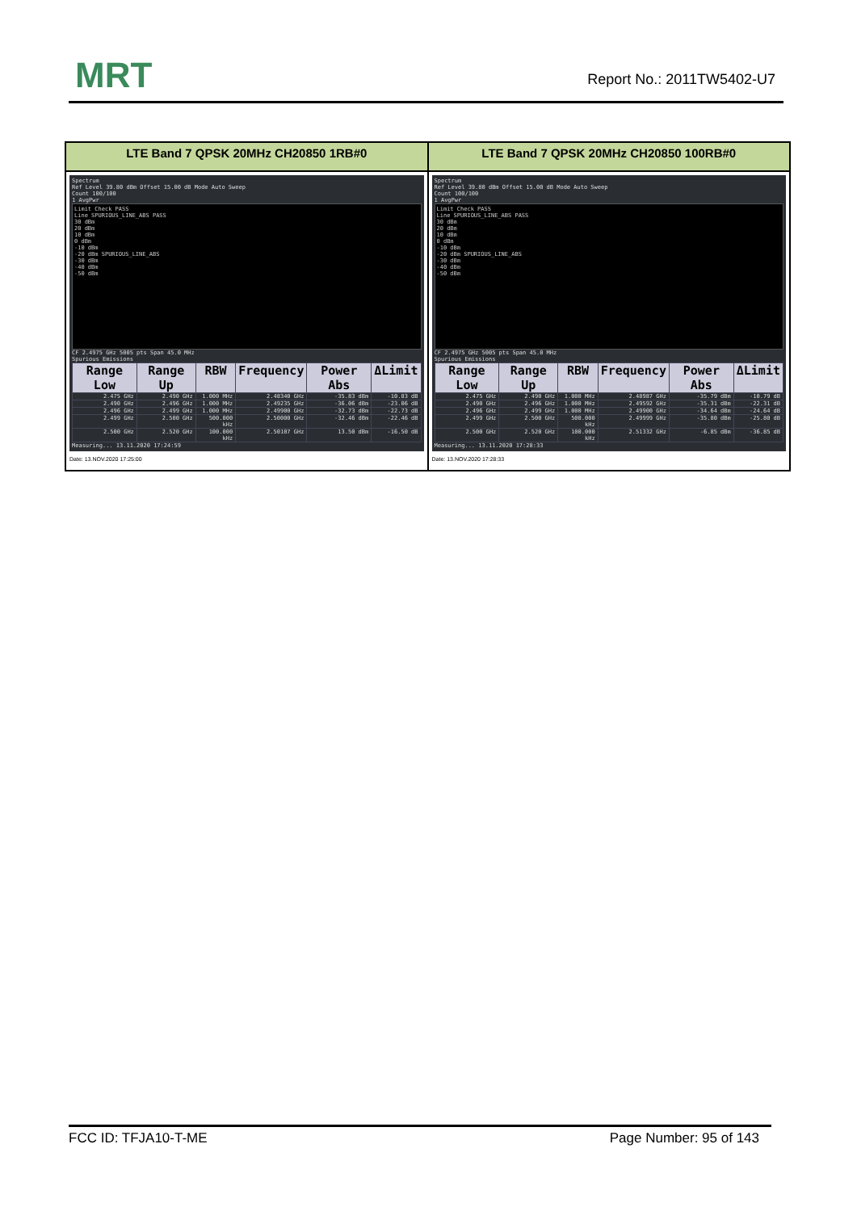MRT Report No.: 2011TW5402-U7
| LTE Band 7 QPSK 20MHz CH20850 1RB#0 | LTE Band 7 QPSK 20MHz CH20850 100RB#0 |
| --- | --- |
| Spectrum Ref Level 39.80 dBm Offset 15.00 dB Mode Auto Sweep Count 100/100 1 AvgPwr Limit Check PASS Line SPURIOUS_LINE_ABS PASS 30 dBm 20 dBm 10 dBm 0 dBm -10 dBm -20 dBm SPURIOUS_LINE_ABS -30 dBm -40 dBm -50 dBm CF 2.4975 GHz 5005 pts Span 45.0 MHz Spurious Emissions / Range Low / Range Up / RBW / Frequency / Power Abs / ΔLimit / / --- / --- / --- / --- / --- / --- / / 2.475 GHz / 2.490 GHz / 1.000 MHz / 2.48340 GHz / -35.83 dBm / -10.83 dB / / 2.490 GHz / 2.496 GHz / 1.000 MHz / 2.49235 GHz / -36.06 dBm / -23.06 dB / / 2.496 GHz / 2.499 GHz / 1.000 MHz / 2.49900 GHz / -32.73 dBm / -22.73 dB / / 2.499 GHz / 2.500 GHz / 500.000 kHz / 2.50000 GHz / -32.46 dBm / -22.46 dB / / 2.500 GHz / 2.520 GHz / 100.000 kHz / 2.50107 GHz / 13.50 dBm / -16.50 dB / Measuring... 13.11.2020 17:24:59 Date: 13.NOV.2020 17:25:00 | Spectrum Ref Level 39.80 dBm Offset 15.00 dB Mode Auto Sweep Count 100/100 1 AvgPwr Limit Check PASS Line SPURIOUS_LINE_ABS PASS 30 dBm 20 dBm 10 dBm 0 dBm -10 dBm -20 dBm SPURIOUS_LINE_ABS -30 dBm -40 dBm -50 dBm CF 2.4975 GHz 5005 pts Span 45.0 MHz Spurious Emissions / Range Low / Range Up / RBW / Frequency / Power Abs / ΔLimit / / --- / --- / --- / --- / --- / --- / / 2.475 GHz / 2.490 GHz / 1.000 MHz / 2.48987 GHz / -35.79 dBm / -10.79 dB / / 2.490 GHz / 2.496 GHz / 1.000 MHz / 2.49592 GHz / -35.31 dBm / -22.31 dB / / 2.496 GHz / 2.499 GHz / 1.000 MHz / 2.49900 GHz / -34.64 dBm / -24.64 dB / / 2.499 GHz / 2.500 GHz / 500.000 kHz / 2.49999 GHz / -35.80 dBm / -25.80 dB / / 2.500 GHz / 2.520 GHz / 100.000 kHz / 2.51332 GHz / -6.85 dBm / -36.85 dB / Measuring... 13.11.2020 17:28:33 Date: 13.NOV.2020 17:28:33 |
FCC ID: TFJA10-T-ME Page Number: 95 of 143